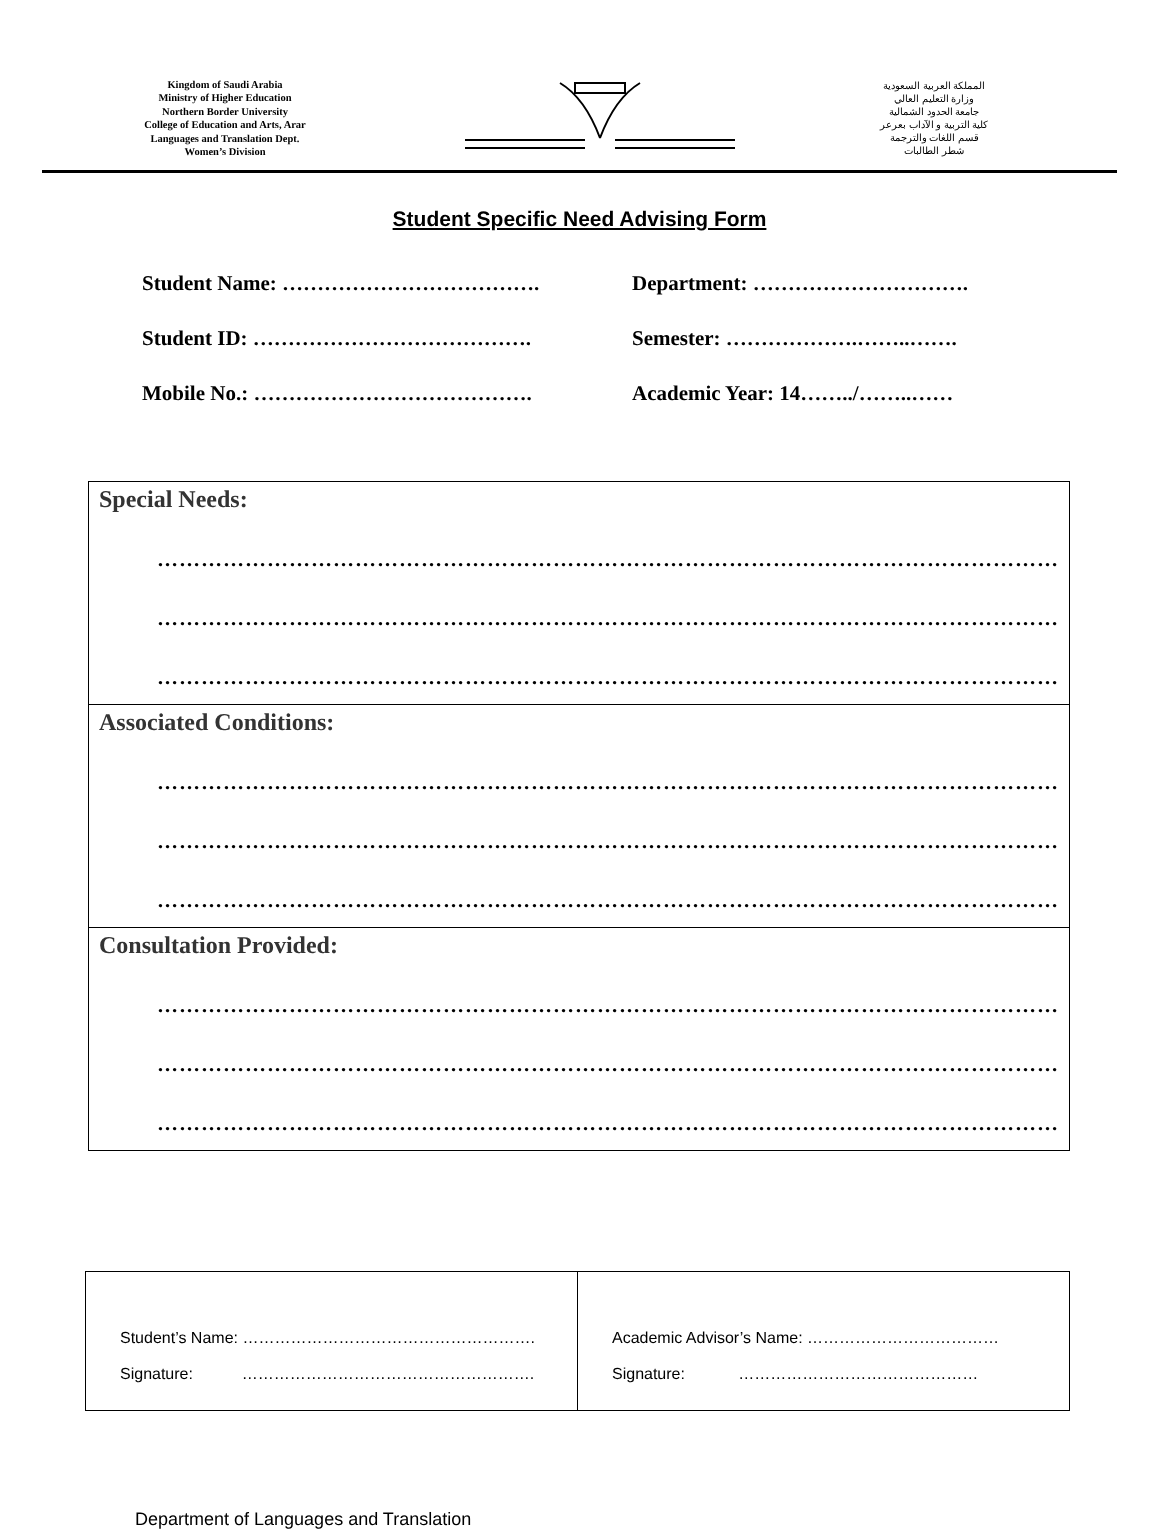Kingdom of Saudi Arabia
Ministry of Higher Education
Northern Border University
College of Education and Arts, Arar
Languages and Translation Dept.
Women’s Division
المملكة العربية السعودية
وزارة التعليم العالي
جامعة الحدود الشمالية
كلية التربية و الآداب بعرعر
قسم اللغات والترجمة
شطر الطالبات
Student Specific Need Advising Form
Student Name: ……………………………….
Department: ………………………….
Student ID: ………………………………….
Semester: ……………….……..…….
Mobile No.: ………………………………….
Academic Year: 14……../……..……
| Special Needs: …………………………………………………………………………………………………………… …………………………………………………………………………………………………………… …………………………………………………………………………………………………………… |
| Associated Conditions: …………………………………………………………………………………………………………… …………………………………………………………………………………………………………… …………………………………………………………………………………………………………… |
| Consultation Provided: …………………………………………………………………………………………………………… …………………………………………………………………………………………………………… …………………………………………………………………………………………………………… |
| Student’s Name: ………………………………………………. Signature: ………………………………………………. | Academic Advisor’s Name: ……………………………… Signature: ……………………………………… |
Department of Languages and Translation